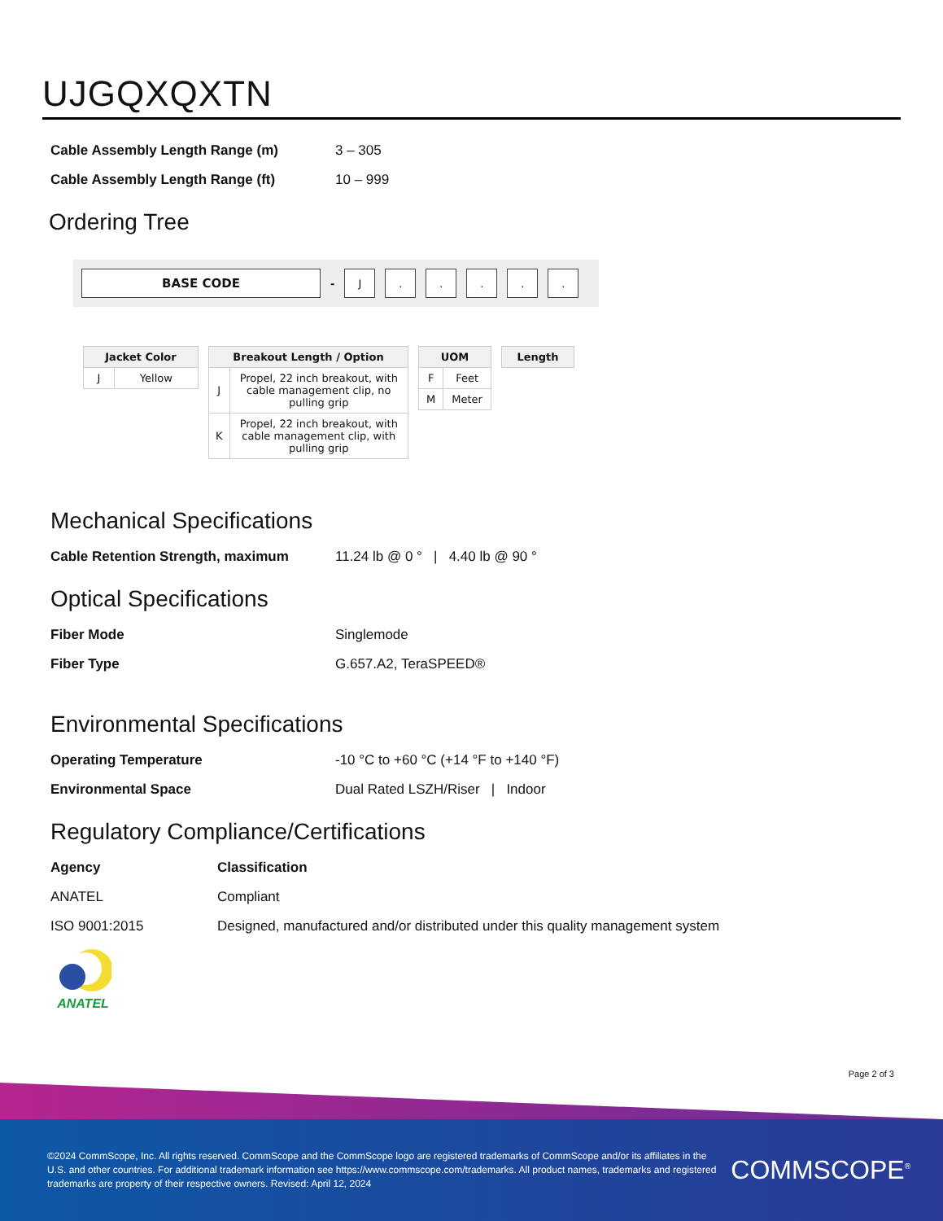UJGQXQXTN
| Cable Assembly Length Range (m) | 3 – 305 |
| Cable Assembly Length Range (ft) | 10 – 999 |
Ordering Tree
BASE CODE
-
J . . . . .
| Jacket Color | |
| --- | --- |
| J | Yellow |
| Breakout Length / Option | |
| --- | --- |
| J | Propel, 22 inch breakout, with cable management clip, no pulling grip |
| K | Propel, 22 inch breakout, with cable management clip, with pulling grip |
| UOM | |
| --- | --- |
| F | Feet |
| M | Meter |
| Length |
| --- |
Mechanical Specifications
| Cable Retention Strength, maximum | 11.24 lb @ 0 ° / 4.40 lb @ 90 ° |
Optical Specifications
| Fiber Mode | Singlemode |
| Fiber Type | G.657.A2, TeraSPEED® |
Environmental Specifications
| Operating Temperature | -10 °C to +60 °C (+14 °F to +140 °F) |
| Environmental Space | Dual Rated LSZH/Riser / Indoor |
Regulatory Compliance/Certifications
| Agency | Classification |
| ANATEL | Compliant |
| ISO 9001:2015 | Designed, manufactured and/or distributed under this quality management system |
ANATEL
Page 2 of 3
©2024 CommScope, Inc. All rights reserved. CommScope and the CommScope logo are registered trademarks of CommScope and/or its affiliates in the U.S. and other countries. For additional trademark information see https://www.commscope.com/trademarks. All product names, trademarks and registered trademarks are property of their respective owners. Revised: April 12, 2024
COMMSCOPE<sup>®</sup>